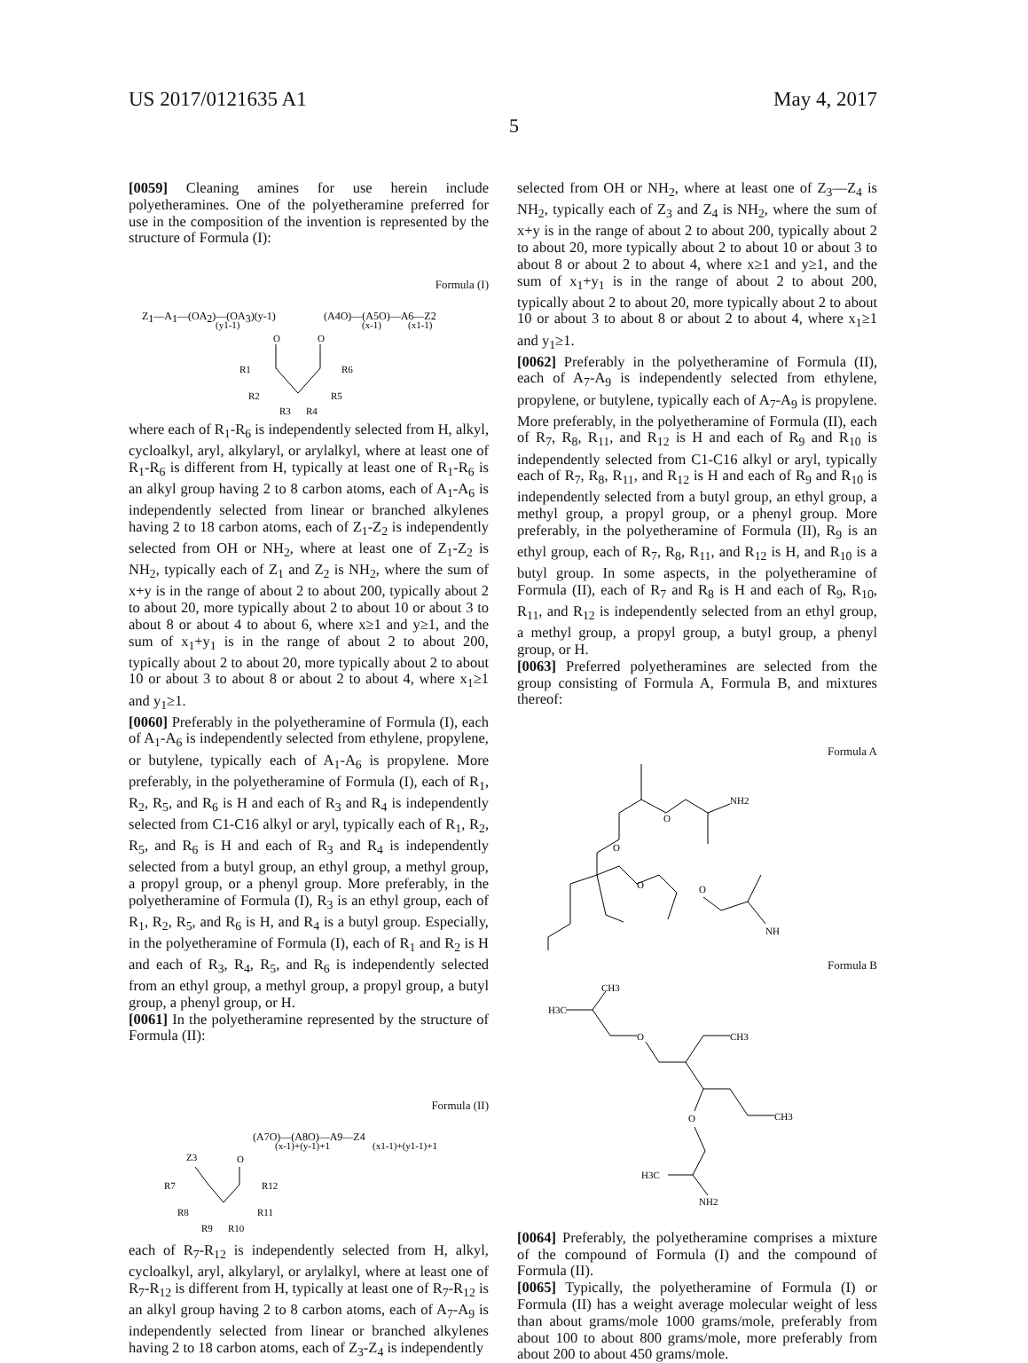US 2017/0121635 A1 May 4, 2017
5
[0059] Cleaning amines for use herein include polyetheramines. One of the polyetheramine preferred for use in the composition of the invention is represented by the structure of Formula (I):
Formula (I)
Z1—A1—(OA2)—(OA3)(y-1)
(A4O)—(A5O)—A6—Z2
(y1-1)
(x-1)
(x1-1)
O
O
R1
R6
R2
R5
R3
R4
where each of R<sub>1</sub>-R<sub>6</sub> is independently selected from H, alkyl, cycloalkyl, aryl, alkylaryl, or arylalkyl, where at least one of R<sub>1</sub>-R<sub>6</sub> is different from H, typically at least one of R<sub>1</sub>-R<sub>6</sub> is an alkyl group having 2 to 8 carbon atoms, each of A<sub>1</sub>-A<sub>6</sub> is independently selected from linear or branched alkylenes having 2 to 18 carbon atoms, each of Z<sub>1</sub>-Z<sub>2</sub> is independently selected from OH or NH<sub>2</sub>, where at least one of Z<sub>1</sub>-Z<sub>2</sub> is NH<sub>2</sub>, typically each of Z<sub>1</sub> and Z<sub>2</sub> is NH<sub>2</sub>, where the sum of x+y is in the range of about 2 to about 200, typically about 2 to about 20, more typically about 2 to about 10 or about 3 to about 8 or about 4 to about 6, where x≥1 and y≥1, and the sum of x<sub>1</sub>+y<sub>1</sub> is in the range of about 2 to about 200, typically about 2 to about 20, more typically about 2 to about 10 or about 3 to about 8 or about 2 to about 4, where x<sub>1</sub>≥1 and y<sub>1</sub>≥1.
[0060] Preferably in the polyetheramine of Formula (I), each of A<sub>1</sub>-A<sub>6</sub> is independently selected from ethylene, propylene, or butylene, typically each of A<sub>1</sub>-A<sub>6</sub> is propylene. More preferably, in the polyetheramine of Formula (I), each of R<sub>1</sub>, R<sub>2</sub>, R<sub>5</sub>, and R<sub>6</sub> is H and each of R<sub>3</sub> and R<sub>4</sub> is independently selected from C1-C16 alkyl or aryl, typically each of R<sub>1</sub>, R<sub>2</sub>, R<sub>5</sub>, and R<sub>6</sub> is H and each of R<sub>3</sub> and R<sub>4</sub> is independently selected from a butyl group, an ethyl group, a methyl group, a propyl group, or a phenyl group. More preferably, in the polyetheramine of Formula (I), R<sub>3</sub> is an ethyl group, each of R<sub>1</sub>, R<sub>2</sub>, R<sub>5</sub>, and R<sub>6</sub> is H, and R<sub>4</sub> is a butyl group. Especially, in the polyetheramine of Formula (I), each of R<sub>1</sub> and R<sub>2</sub> is H and each of R<sub>3</sub>, R<sub>4</sub>, R<sub>5</sub>, and R<sub>6</sub> is independently selected from an ethyl group, a methyl group, a propyl group, a butyl group, a phenyl group, or H.
[0061] In the polyetheramine represented by the structure of Formula (II):
Formula (II)
(A7O)—(A8O)—A9—Z4
(x-1)+(y-1)+1
(x1-1)+(y1-1)+1
Z3
O
R7
R12
R8
R11
R9
R10
each of R<sub>7</sub>-R<sub>12</sub> is independently selected from H, alkyl, cycloalkyl, aryl, alkylaryl, or arylalkyl, where at least one of R<sub>7</sub>-R<sub>12</sub> is different from H, typically at least one of R<sub>7</sub>-R<sub>12</sub> is an alkyl group having 2 to 8 carbon atoms, each of A<sub>7</sub>-A<sub>9</sub> is independently selected from linear or branched alkylenes having 2 to 18 carbon atoms, each of Z<sub>3</sub>-Z<sub>4</sub> is independently
selected from OH or NH<sub>2</sub>, where at least one of Z<sub>3</sub>—Z<sub>4</sub> is NH<sub>2</sub>, typically each of Z<sub>3</sub> and Z<sub>4</sub> is NH<sub>2</sub>, where the sum of x+y is in the range of about 2 to about 200, typically about 2 to about 20, more typically about 2 to about 10 or about 3 to about 8 or about 2 to about 4, where x≥1 and y≥1, and the sum of x<sub>1</sub>+y<sub>1</sub> is in the range of about 2 to about 200, typically about 2 to about 20, more typically about 2 to about 10 or about 3 to about 8 or about 2 to about 4, where x<sub>1</sub>≥1 and y<sub>1</sub>≥1.
[0062] Preferably in the polyetheramine of Formula (II), each of A<sub>7</sub>-A<sub>9</sub> is independently selected from ethylene, propylene, or butylene, typically each of A<sub>7</sub>-A<sub>9</sub> is propylene. More preferably, in the polyetheramine of Formula (II), each of R<sub>7</sub>, R<sub>8</sub>, R<sub>11</sub>, and R<sub>12</sub> is H and each of R<sub>9</sub> and R<sub>10</sub> is independently selected from C1-C16 alkyl or aryl, typically each of R<sub>7</sub>, R<sub>8</sub>, R<sub>11</sub>, and R<sub>12</sub> is H and each of R<sub>9</sub> and R<sub>10</sub> is independently selected from a butyl group, an ethyl group, a methyl group, a propyl group, or a phenyl group. More preferably, in the polyetheramine of Formula (II), R<sub>9</sub> is an ethyl group, each of R<sub>7</sub>, R<sub>8</sub>, R<sub>11</sub>, and R<sub>12</sub> is H, and R<sub>10</sub> is a butyl group. In some aspects, in the polyetheramine of Formula (II), each of R<sub>7</sub> and R<sub>8</sub> is H and each of R<sub>9</sub>, R<sub>10</sub>, R<sub>11</sub>, and R<sub>12</sub> is independently selected from an ethyl group, a methyl group, a propyl group, a butyl group, a phenyl group, or H.
[0063] Preferred polyetheramines are selected from the group consisting of Formula A, Formula B, and mixtures thereof:
Formula A
O
NH2
O
O
O
NH
Formula B
CH3
H3C
O
CH3
CH3
O
H3C
NH2
[0064] Preferably, the polyetheramine comprises a mixture of the compound of Formula (I) and the compound of Formula (II).
[0065] Typically, the polyetheramine of Formula (I) or Formula (II) has a weight average molecular weight of less than about grams/mole 1000 grams/mole, preferably from about 100 to about 800 grams/mole, more preferably from about 200 to about 450 grams/mole.